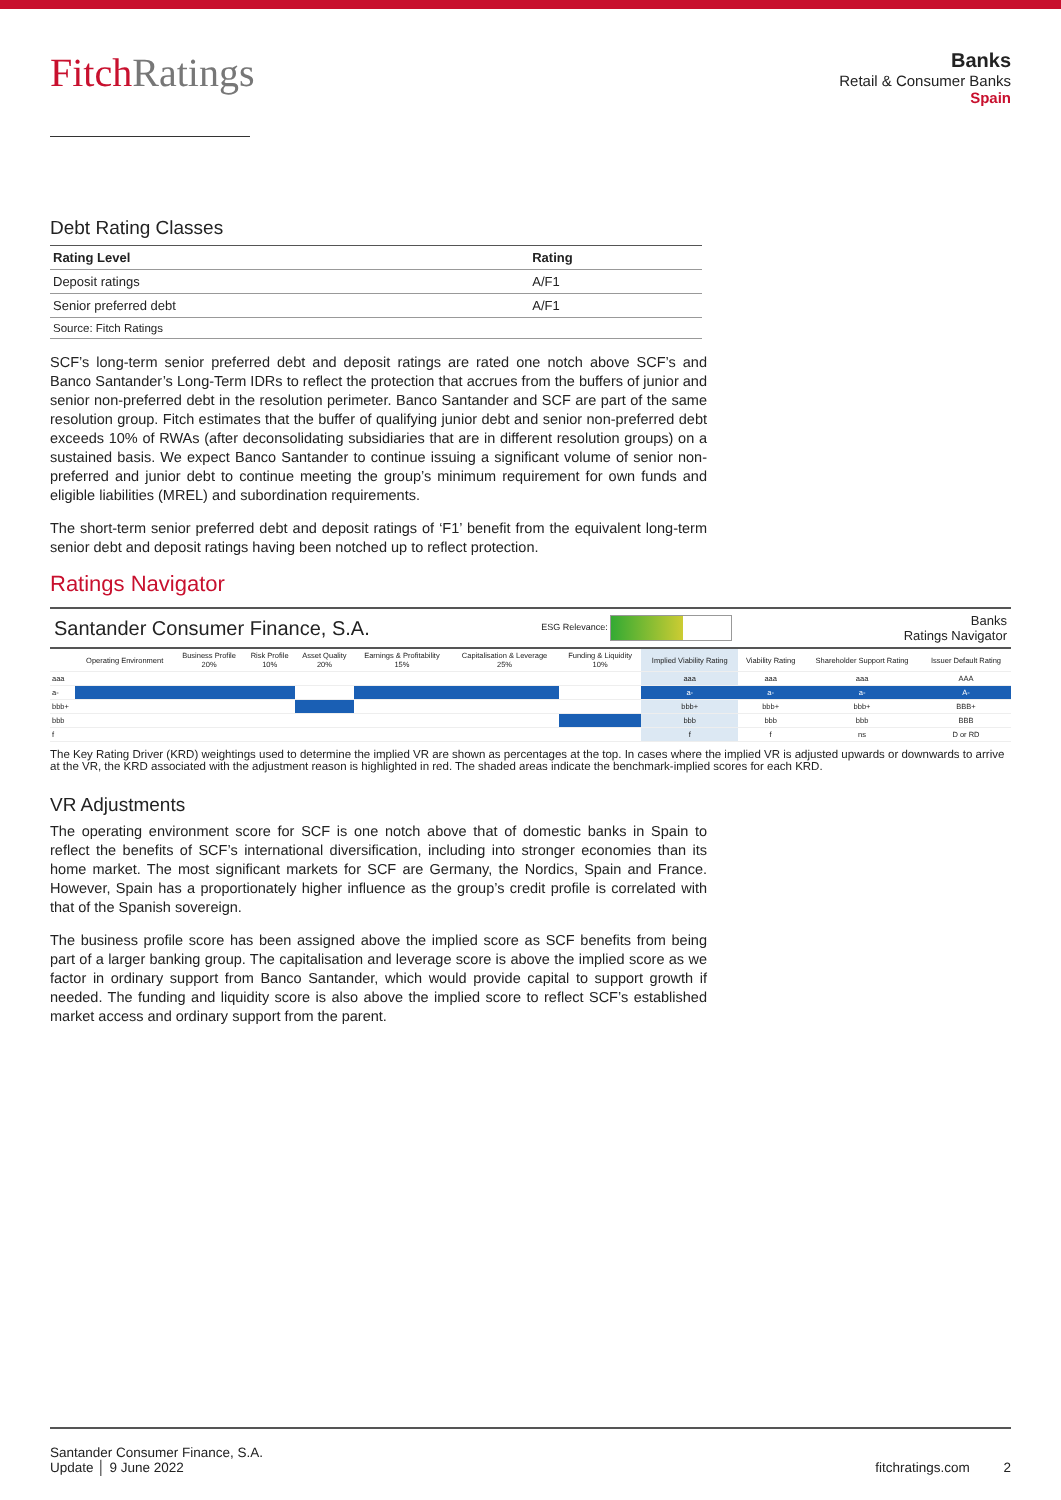FitchRatings
Banks
Retail & Consumer Banks
Spain
Debt Rating Classes
| Rating Level | Rating |
| --- | --- |
| Deposit ratings | A/F1 |
| Senior preferred debt | A/F1 |
| Source: Fitch Ratings | |
SCF’s long-term senior preferred debt and deposit ratings are rated one notch above SCF’s and Banco Santander’s Long-Term IDRs to reflect the protection that accrues from the buffers of junior and senior non-preferred debt in the resolution perimeter. Banco Santander and SCF are part of the same resolution group. Fitch estimates that the buffer of qualifying junior debt and senior non-preferred debt exceeds 10% of RWAs (after deconsolidating subsidiaries that are in different resolution groups) on a sustained basis. We expect Banco Santander to continue issuing a significant volume of senior non-preferred and junior debt to continue meeting the group’s minimum requirement for own funds and eligible liabilities (MREL) and subordination requirements.
The short-term senior preferred debt and deposit ratings of ‘F1’ benefit from the equivalent long-term senior debt and deposit ratings having been notched up to reflect protection.
Ratings Navigator
Santander Consumer Finance, S.A. ESG Relevance: Banks
Ratings Navigator
| | Operating Environment | Business Profile 20% | Risk Profile 10% | Asset Quality 20% | Earnings & Profitability 15% | Capitalisation & Leverage 25% | Funding & Liquidity 10% | Implied Viability Rating | Viability Rating | Shareholder Support Rating | Issuer Default Rating |
| --- | --- | --- | --- | --- | --- | --- | --- | --- | --- | --- | --- |
| aaa | | | | | | | | aaa | aaa | aaa | AAA |
| a- | | | | | | | | a- | a- | a- | A- |
| bbb+ | | | | | | | | bbb+ | bbb+ | bbb+ | BBB+ |
| bbb | | | | | | | | bbb | bbb | bbb | BBB |
| f | | | | | | | | f | f | ns | D or RD |
The Key Rating Driver (KRD) weightings used to determine the implied VR are shown as percentages at the top. In cases where the implied VR is adjusted upwards or downwards to arrive at the VR, the KRD associated with the adjustment reason is highlighted in red. The shaded areas indicate the benchmark-implied scores for each KRD.
VR Adjustments
The operating environment score for SCF is one notch above that of domestic banks in Spain to reflect the benefits of SCF’s international diversification, including into stronger economies than its home market. The most significant markets for SCF are Germany, the Nordics, Spain and France. However, Spain has a proportionately higher influence as the group’s credit profile is correlated with that of the Spanish sovereign.
The business profile score has been assigned above the implied score as SCF benefits from being part of a larger banking group. The capitalisation and leverage score is above the implied score as we factor in ordinary support from Banco Santander, which would provide capital to support growth if needed. The funding and liquidity score is also above the implied score to reflect SCF’s established market access and ordinary support from the parent.
Santander Consumer Finance, S.A.
Update │ 9 June 2022
fitchratings.com 2